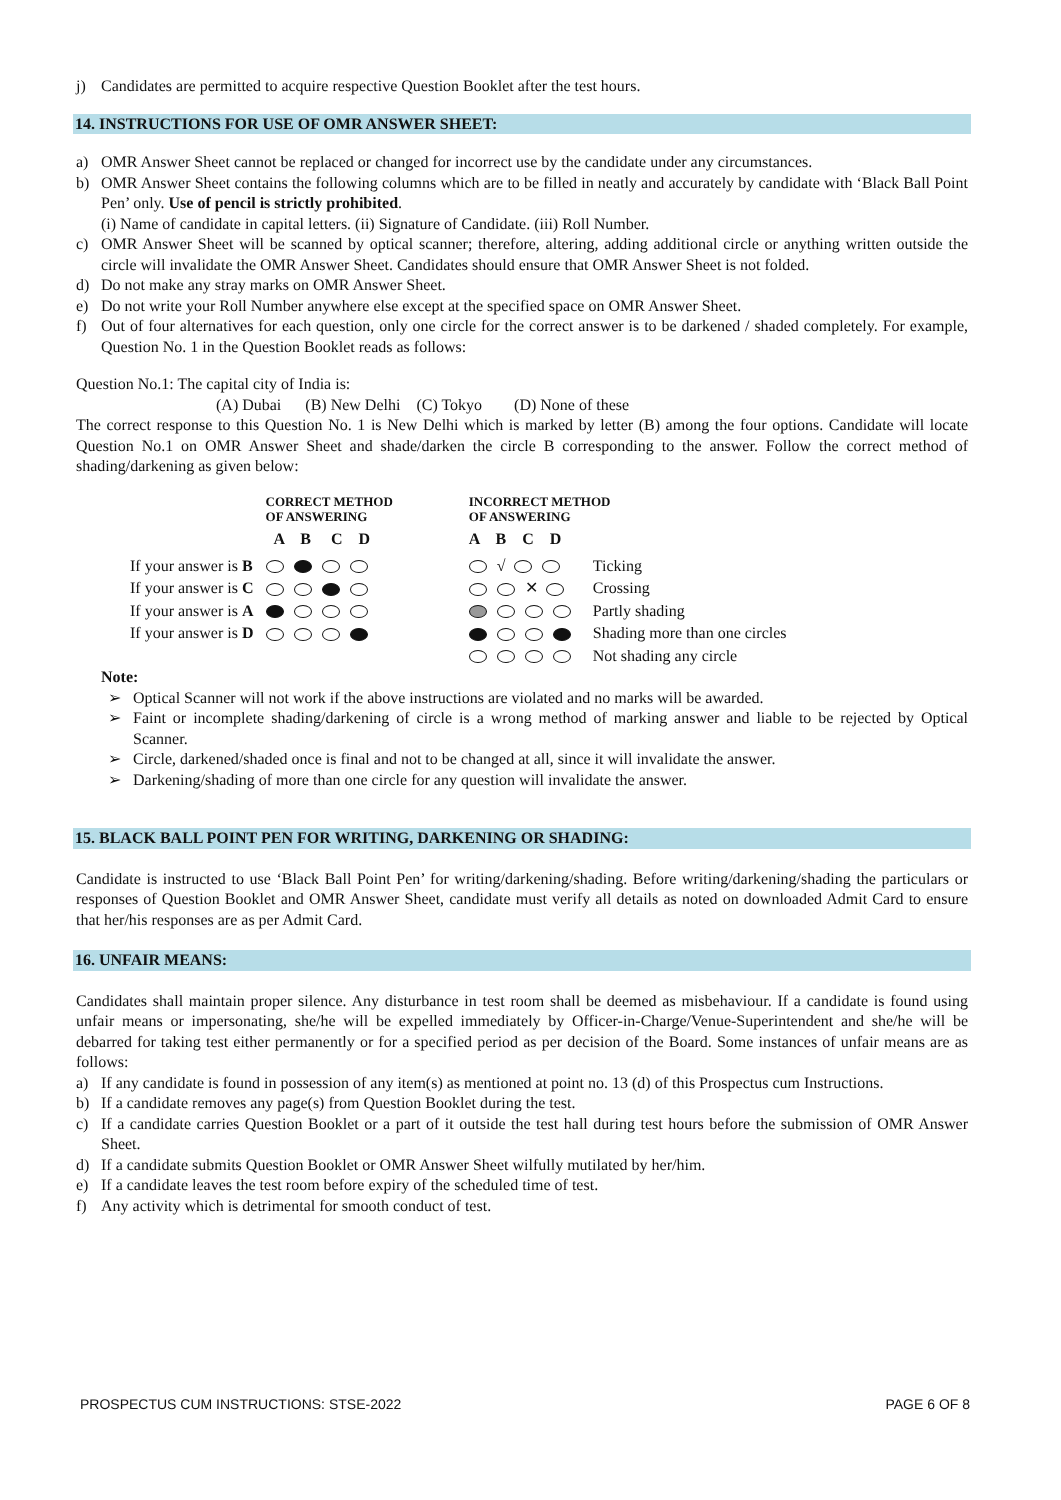j) Candidates are permitted to acquire respective Question Booklet after the test hours.
14. INSTRUCTIONS FOR USE OF OMR ANSWER SHEET:
a) OMR Answer Sheet cannot be replaced or changed for incorrect use by the candidate under any circumstances.
b) OMR Answer Sheet contains the following columns which are to be filled in neatly and accurately by candidate with ‘Black Ball Point Pen’ only. Use of pencil is strictly prohibited.
(i) Name of candidate in capital letters. (ii) Signature of Candidate. (iii) Roll Number.
c) OMR Answer Sheet will be scanned by optical scanner; therefore, altering, adding additional circle or anything written outside the circle will invalidate the OMR Answer Sheet. Candidates should ensure that OMR Answer Sheet is not folded.
d) Do not make any stray marks on OMR Answer Sheet.
e) Do not write your Roll Number anywhere else except at the specified space on OMR Answer Sheet.
f) Out of four alternatives for each question, only one circle for the correct answer is to be darkened / shaded completely. For example, Question No. 1 in the Question Booklet reads as follows:
Question No.1: The capital city of India is:
(A) Dubai (B) New Delhi (C) Tokyo (D) None of these
The correct response to this Question No. 1 is New Delhi which is marked by letter (B) among the four options. Candidate will locate Question No.1 on OMR Answer Sheet and shade/darken the circle B corresponding to the answer. Follow the correct method of shading/darkening as given below:
| | CORRECT METHOD OF ANSWERING | INCORRECT METHOD OF ANSWERING | |
| | A B C D | A B C D | |
| If your answer is B | | √ | Ticking |
| If your answer is C | | ✕ | Crossing |
| If your answer is A | | | Partly shading |
| If your answer is D | | | Shading more than one circles |
| | | | Not shading any circle |
Note:
➢ Optical Scanner will not work if the above instructions are violated and no marks will be awarded.
➢ Faint or incomplete shading/darkening of circle is a wrong method of marking answer and liable to be rejected by Optical Scanner.
➢ Circle, darkened/shaded once is final and not to be changed at all, since it will invalidate the answer.
➢ Darkening/shading of more than one circle for any question will invalidate the answer.
15. BLACK BALL POINT PEN FOR WRITING, DARKENING OR SHADING:
Candidate is instructed to use ‘Black Ball Point Pen’ for writing/darkening/shading. Before writing/darkening/shading the particulars or responses of Question Booklet and OMR Answer Sheet, candidate must verify all details as noted on downloaded Admit Card to ensure that her/his responses are as per Admit Card.
16. UNFAIR MEANS:
Candidates shall maintain proper silence. Any disturbance in test room shall be deemed as misbehaviour. If a candidate is found using unfair means or impersonating, she/he will be expelled immediately by Officer-in-Charge/Venue-Superintendent and she/he will be debarred for taking test either permanently or for a specified period as per decision of the Board. Some instances of unfair means are as follows:
a) If any candidate is found in possession of any item(s) as mentioned at point no. 13 (d) of this Prospectus cum Instructions.
b) If a candidate removes any page(s) from Question Booklet during the test.
c) If a candidate carries Question Booklet or a part of it outside the test hall during test hours before the submission of OMR Answer Sheet.
d) If a candidate submits Question Booklet or OMR Answer Sheet wilfully mutilated by her/him.
e) If a candidate leaves the test room before expiry of the scheduled time of test.
f) Any activity which is detrimental for smooth conduct of test.
PROSPECTUS CUM INSTRUCTIONS: STSE-2022 PAGE 6 OF 8